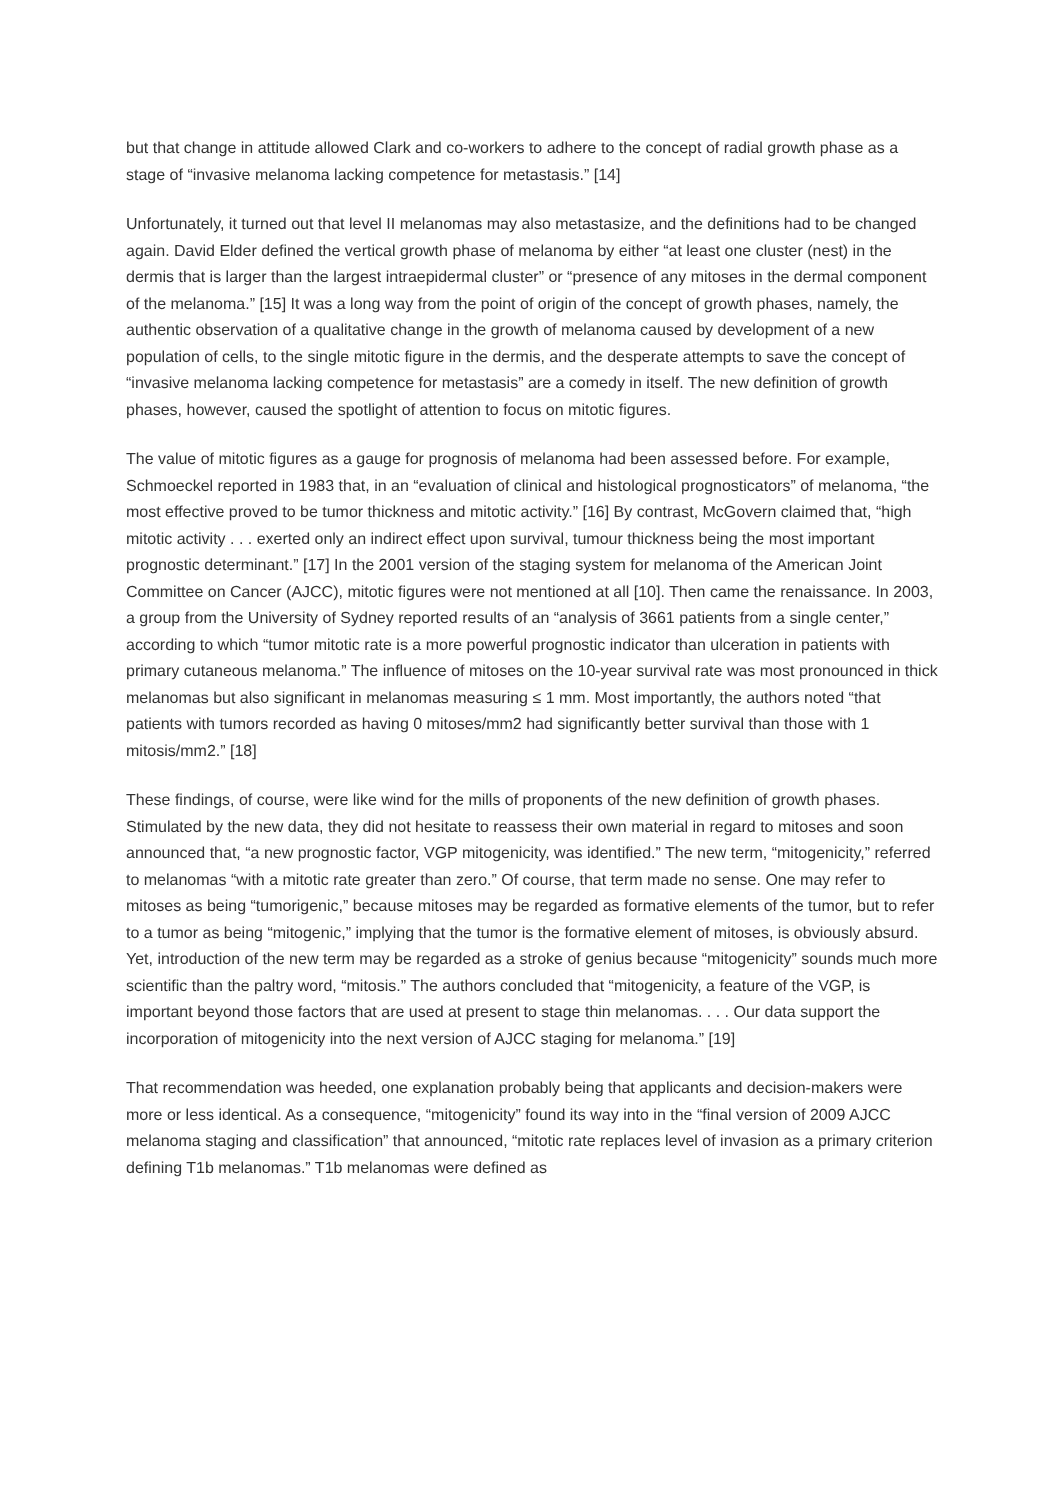but that change in attitude allowed Clark and co-workers to adhere to the concept of radial growth phase as a stage of “invasive melanoma lacking competence for metastasis.” [14]
Unfortunately, it turned out that level II melanomas may also metastasize, and the definitions had to be changed again. David Elder defined the vertical growth phase of melanoma by either “at least one cluster (nest) in the dermis that is larger than the largest intraepidermal cluster” or “presence of any mitoses in the dermal component of the melanoma.” [15] It was a long way from the point of origin of the concept of growth phases, namely, the authentic observation of a qualitative change in the growth of melanoma caused by development of a new population of cells, to the single mitotic figure in the dermis, and the desperate attempts to save the concept of “invasive melanoma lacking competence for metastasis” are a comedy in itself. The new definition of growth phases, however, caused the spotlight of attention to focus on mitotic figures.
The value of mitotic figures as a gauge for prognosis of melanoma had been assessed before. For example, Schmoeckel reported in 1983 that, in an “evaluation of clinical and histological prognosticators” of melanoma, “the most effective proved to be tumor thickness and mitotic activity.” [16] By contrast, McGovern claimed that, “high mitotic activity . . . exerted only an indirect effect upon survival, tumour thickness being the most important prognostic determinant.” [17] In the 2001 version of the staging system for melanoma of the American Joint Committee on Cancer (AJCC), mitotic figures were not mentioned at all [10]. Then came the renaissance. In 2003, a group from the University of Sydney reported results of an “analysis of 3661 patients from a single center,” according to which “tumor mitotic rate is a more powerful prognostic indicator than ulceration in patients with primary cutaneous melanoma.” The influence of mitoses on the 10-year survival rate was most pronounced in thick melanomas but also significant in melanomas measuring ≤ 1 mm. Most importantly, the authors noted “that patients with tumors recorded as having 0 mitoses/mm2 had significantly better survival than those with 1 mitosis/mm2.” [18]
These findings, of course, were like wind for the mills of proponents of the new definition of growth phases. Stimulated by the new data, they did not hesitate to reassess their own material in regard to mitoses and soon announced that, “a new prognostic factor, VGP mitogenicity, was identified.” The new term, “mitogenicity,” referred to melanomas “with a mitotic rate greater than zero.” Of course, that term made no sense. One may refer to mitoses as being “tumorigenic,” because mitoses may be regarded as formative elements of the tumor, but to refer to a tumor as being “mitogenic,” implying that the tumor is the formative element of mitoses, is obviously absurd. Yet, introduction of the new term may be regarded as a stroke of genius because “mitogenicity” sounds much more scientific than the paltry word, “mitosis.” The authors concluded that “mitogenicity, a feature of the VGP, is important beyond those factors that are used at present to stage thin melanomas. . . . Our data support the incorporation of mitogenicity into the next version of AJCC staging for melanoma.” [19]
That recommendation was heeded, one explanation probably being that applicants and decision-makers were more or less identical. As a consequence, “mitogenicity” found its way into in the “final version of 2009 AJCC melanoma staging and classification” that announced, “mitotic rate replaces level of invasion as a primary criterion defining T1b melanomas.” T1b melanomas were defined as